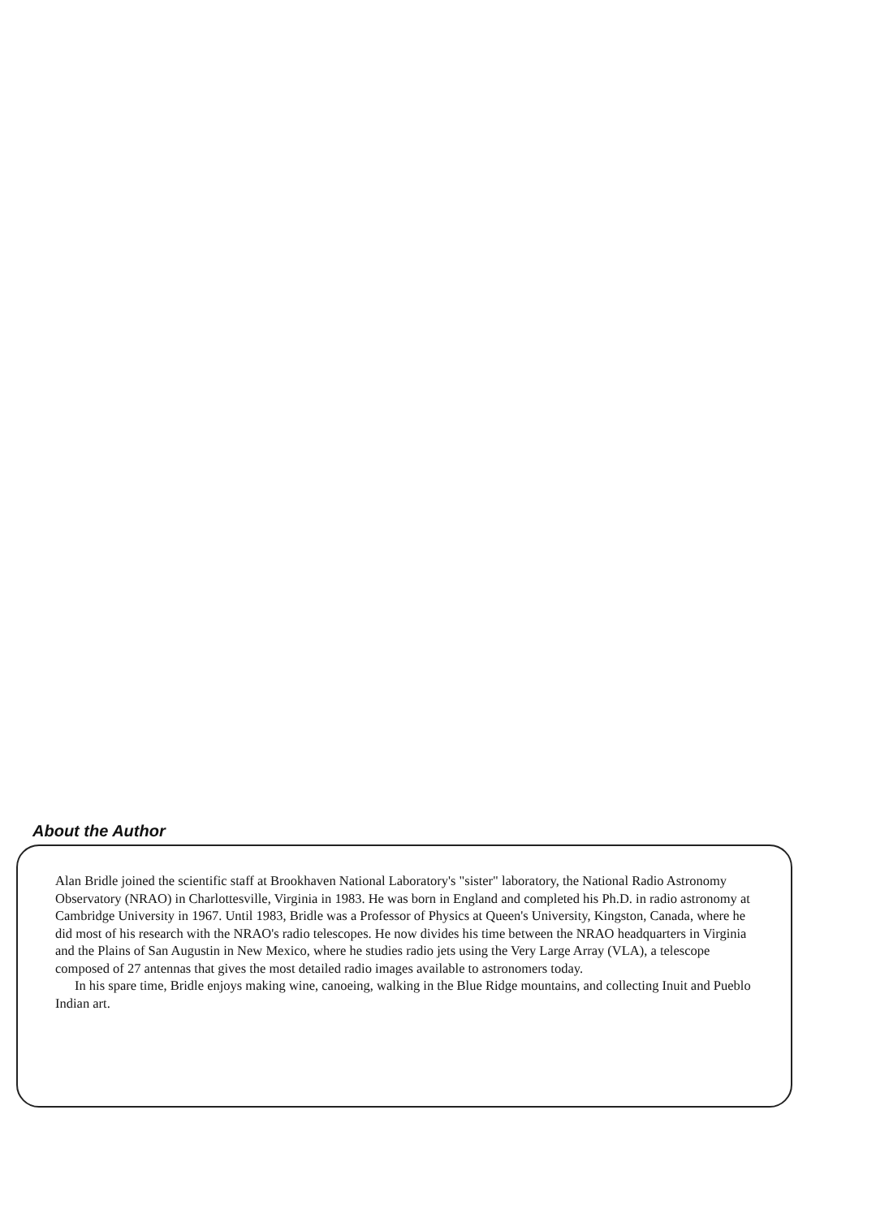About the Author
Alan Bridle joined the scientific staff at Brookhaven National Laboratory's "sister" laboratory, the National Radio Astronomy Observatory (NRAO) in Charlottesville, Virginia in 1983. He was born in England and completed his Ph.D. in radio astronomy at Cambridge University in 1967. Until 1983, Bridle was a Professor of Physics at Queen's University, Kingston, Canada, where he did most of his research with the NRAO's radio telescopes. He now divides his time between the NRAO headquarters in Virginia and the Plains of San Augustin in New Mexico, where he studies radio jets using the Very Large Array (VLA), a telescope composed of 27 antennas that gives the most detailed radio images available to astronomers today.
In his spare time, Bridle enjoys making wine, canoeing, walking in the Blue Ridge mountains, and collecting Inuit and Pueblo Indian art.